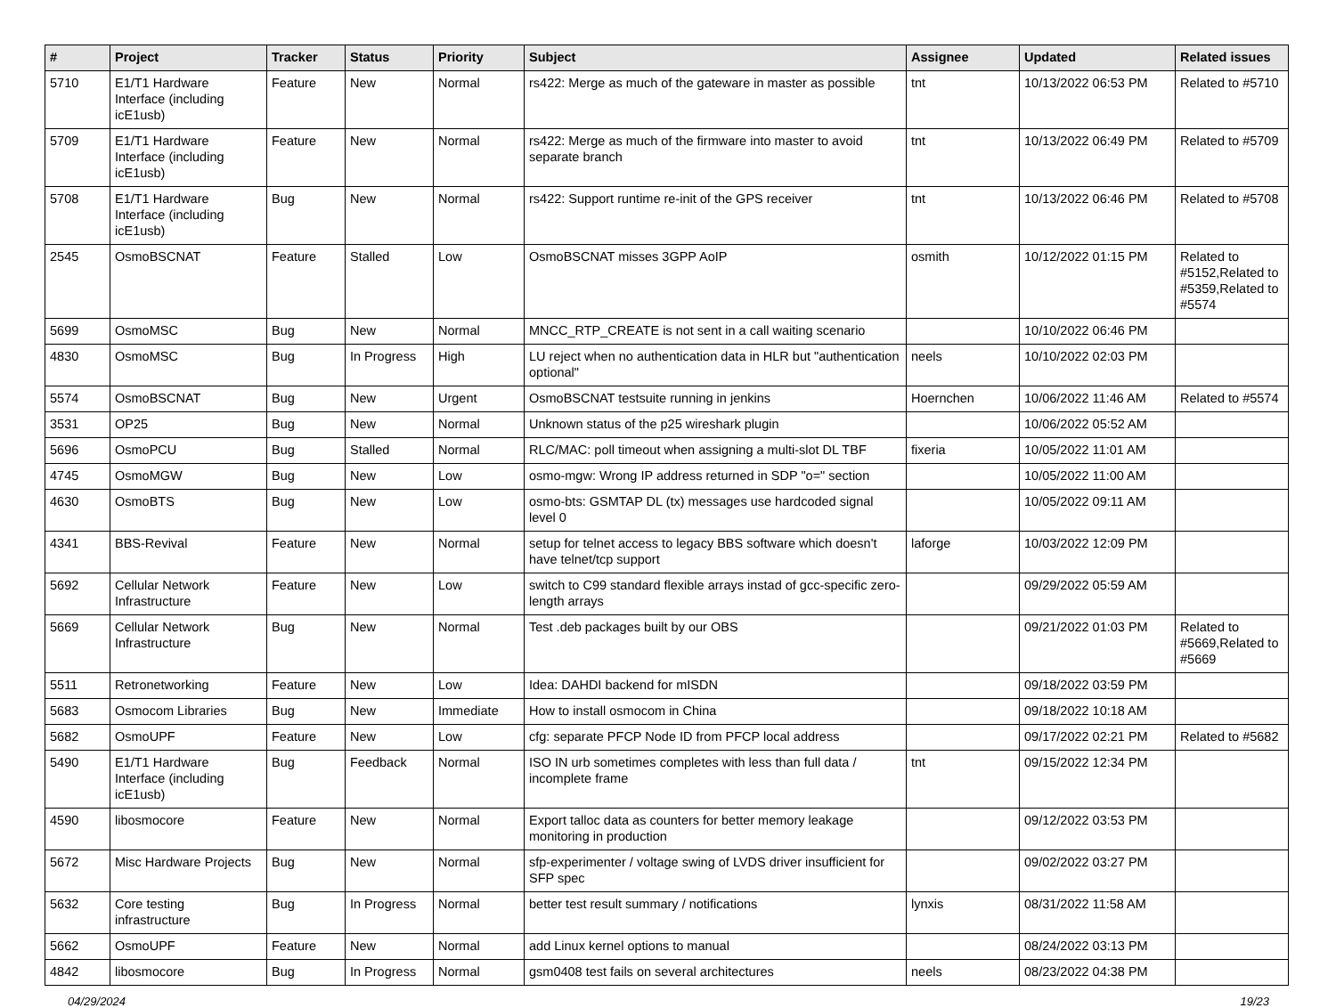| # | Project | Tracker | Status | Priority | Subject | Assignee | Updated | Related issues |
| --- | --- | --- | --- | --- | --- | --- | --- | --- |
| 5710 | E1/T1 Hardware Interface (including icE1usb) | Feature | New | Normal | rs422: Merge as much of the gateware in master as possible | tnt | 10/13/2022 06:53 PM | Related to #5710 |
| 5709 | E1/T1 Hardware Interface (including icE1usb) | Feature | New | Normal | rs422: Merge as much of the firmware into master to avoid separate branch | tnt | 10/13/2022 06:49 PM | Related to #5709 |
| 5708 | E1/T1 Hardware Interface (including icE1usb) | Bug | New | Normal | rs422: Support runtime re-init of the GPS receiver | tnt | 10/13/2022 06:46 PM | Related to #5708 |
| 2545 | OsmoBSCNAT | Feature | Stalled | Low | OsmoBSCNAT misses 3GPP AoIP | osmith | 10/12/2022 01:15 PM | Related to #5152,Related to #5359,Related to #5574 |
| 5699 | OsmoMSC | Bug | New | Normal | MNCC_RTP_CREATE is not sent in a call waiting scenario | | 10/10/2022 06:46 PM | |
| 4830 | OsmoMSC | Bug | In Progress | High | LU reject when no authentication data in HLR but "authentication optional" | neels | 10/10/2022 02:03 PM | |
| 5574 | OsmoBSCNAT | Bug | New | Urgent | OsmoBSCNAT testsuite running in jenkins | Hoernchen | 10/06/2022 11:46 AM | Related to #5574 |
| 3531 | OP25 | Bug | New | Normal | Unknown status of the p25 wireshark plugin | | 10/06/2022 05:52 AM | |
| 5696 | OsmoPCU | Bug | Stalled | Normal | RLC/MAC: poll timeout when assigning a multi-slot DL TBF | fixeria | 10/05/2022 11:01 AM | |
| 4745 | OsmoMGW | Bug | New | Low | osmo-mgw: Wrong IP address returned in SDP "o=" section | | 10/05/2022 11:00 AM | |
| 4630 | OsmoBTS | Bug | New | Low | osmo-bts: GSMTAP DL (tx) messages use hardcoded signal level 0 | | 10/05/2022 09:11 AM | |
| 4341 | BBS-Revival | Feature | New | Normal | setup for telnet access to legacy BBS software which doesn't have telnet/tcp support | laforge | 10/03/2022 12:09 PM | |
| 5692 | Cellular Network Infrastructure | Feature | New | Low | switch to C99 standard flexible arrays instad of gcc-specific zero-length arrays | | 09/29/2022 05:59 AM | |
| 5669 | Cellular Network Infrastructure | Bug | New | Normal | Test .deb packages built by our OBS | | 09/21/2022 01:03 PM | Related to #5669,Related to #5669 |
| 5511 | Retronetworking | Feature | New | Low | Idea: DAHDI backend for mISDN | | 09/18/2022 03:59 PM | |
| 5683 | Osmocom Libraries | Bug | New | Immediate | How to install osmocom in China | | 09/18/2022 10:18 AM | |
| 5682 | OsmoUPF | Feature | New | Low | cfg: separate PFCP Node ID from PFCP local address | | 09/17/2022 02:21 PM | Related to #5682 |
| 5490 | E1/T1 Hardware Interface (including icE1usb) | Bug | Feedback | Normal | ISO IN urb sometimes completes with less than full data / incomplete frame | tnt | 09/15/2022 12:34 PM | |
| 4590 | libosmocore | Feature | New | Normal | Export talloc data as counters for better memory leakage monitoring in production | | 09/12/2022 03:53 PM | |
| 5672 | Misc Hardware Projects | Bug | New | Normal | sfp-experimenter / voltage swing of LVDS driver insufficient for SFP spec | | 09/02/2022 03:27 PM | |
| 5632 | Core testing infrastructure | Bug | In Progress | Normal | better test result summary / notifications | lynxis | 08/31/2022 11:58 AM | |
| 5662 | OsmoUPF | Feature | New | Normal | add Linux kernel options to manual | | 08/24/2022 03:13 PM | |
| 4842 | libosmocore | Bug | In Progress | Normal | gsm0408 test fails on several architectures | neels | 08/23/2022 04:38 PM | |
04/29/2024 19/23